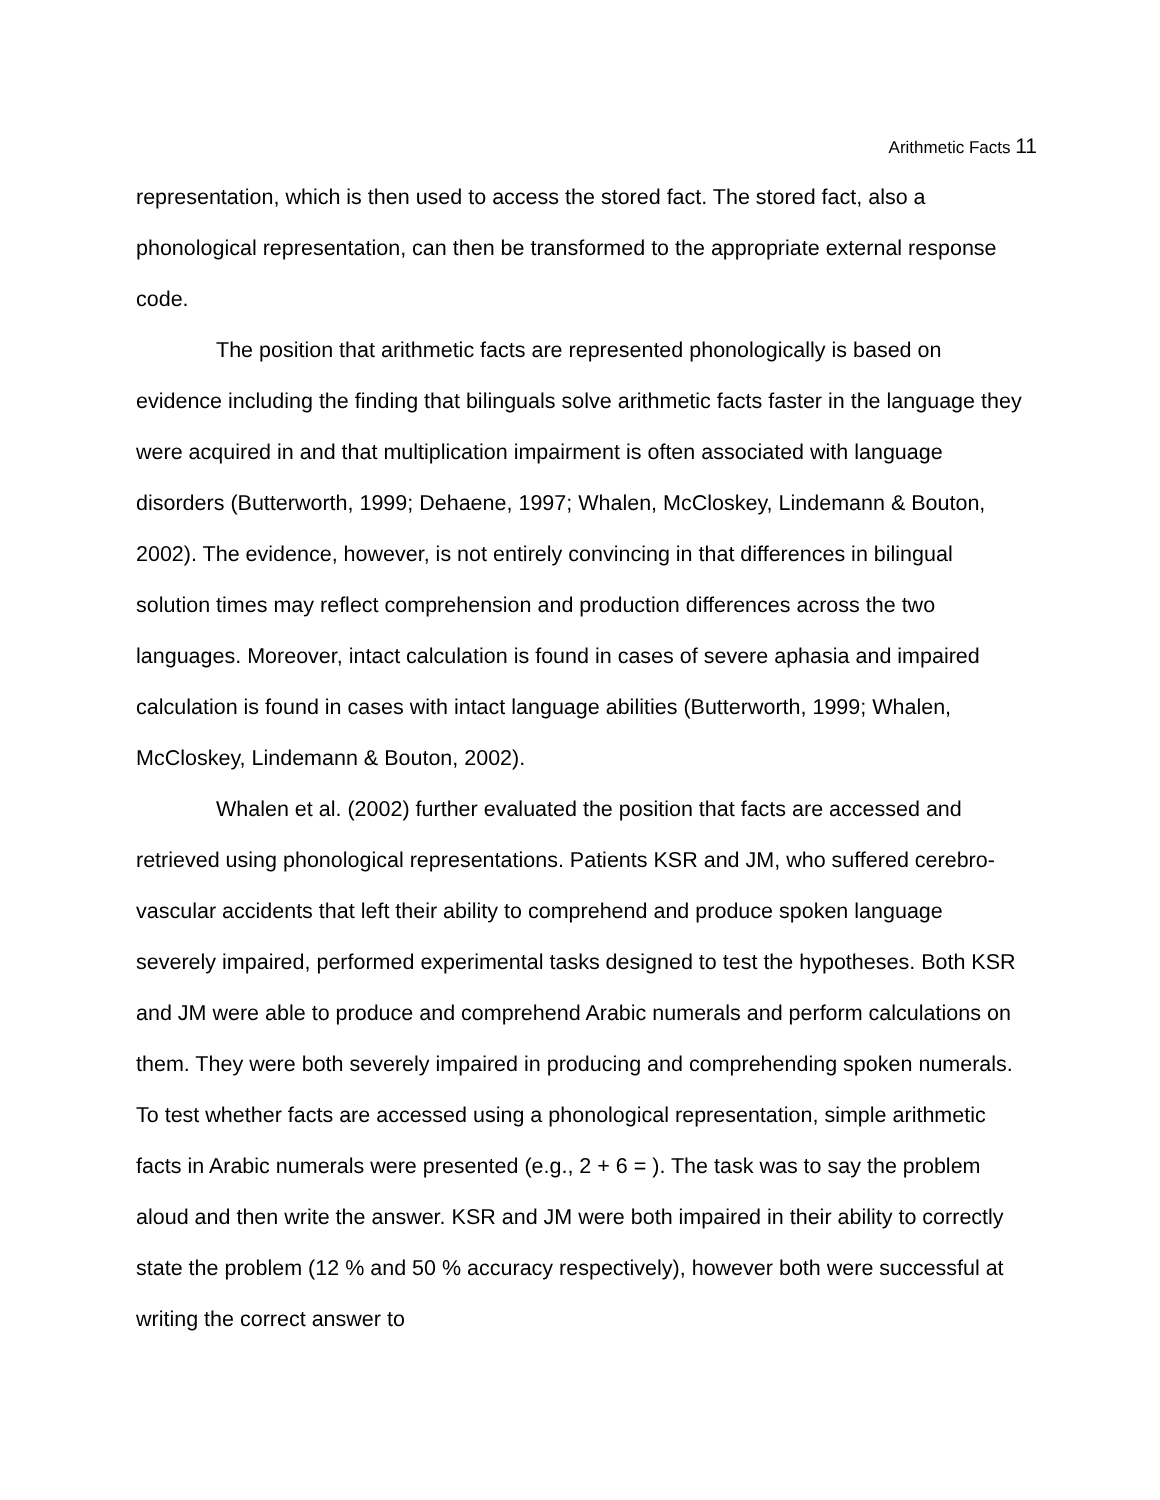Arithmetic Facts 11
representation, which is then used to access the stored fact. The stored fact, also a phonological representation, can then be transformed to the appropriate external response code.
The position that arithmetic facts are represented phonologically is based on evidence including the finding that bilinguals solve arithmetic facts faster in the language they were acquired in and that multiplication impairment is often associated with language disorders (Butterworth, 1999; Dehaene, 1997; Whalen, McCloskey, Lindemann & Bouton, 2002). The evidence, however, is not entirely convincing in that differences in bilingual solution times may reflect comprehension and production differences across the two languages. Moreover, intact calculation is found in cases of severe aphasia and impaired calculation is found in cases with intact language abilities (Butterworth, 1999; Whalen, McCloskey, Lindemann & Bouton, 2002).
Whalen et al. (2002) further evaluated the position that facts are accessed and retrieved using phonological representations. Patients KSR and JM, who suffered cerebro-vascular accidents that left their ability to comprehend and produce spoken language severely impaired, performed experimental tasks designed to test the hypotheses. Both KSR and JM were able to produce and comprehend Arabic numerals and perform calculations on them. They were both severely impaired in producing and comprehending spoken numerals. To test whether facts are accessed using a phonological representation, simple arithmetic facts in Arabic numerals were presented (e.g., 2 + 6 = ). The task was to say the problem aloud and then write the answer. KSR and JM were both impaired in their ability to correctly state the problem (12 % and 50 % accuracy respectively), however both were successful at writing the correct answer to